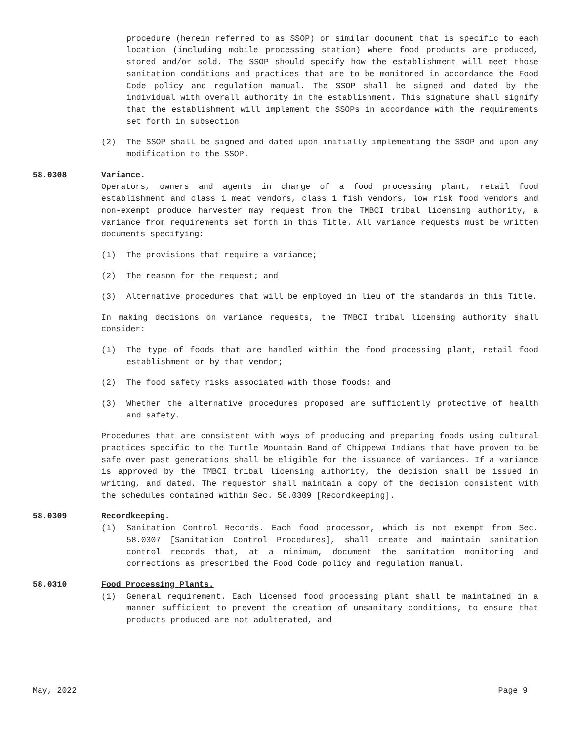procedure (herein referred to as SSOP) or similar document that is specific to each location (including mobile processing station) where food products are produced, stored and/or sold. The SSOP should specify how the establishment will meet those sanitation conditions and practices that are to be monitored in accordance the Food Code policy and regulation manual. The SSOP shall be signed and dated by the individual with overall authority in the establishment. This signature shall signify that the establishment will implement the SSOPs in accordance with the requirements set forth in subsection
(2) The SSOP shall be signed and dated upon initially implementing the SSOP and upon any modification to the SSOP.
58.0308 Variance.
Operators, owners and agents in charge of a food processing plant, retail food establishment and class 1 meat vendors, class 1 fish vendors, low risk food vendors and non-exempt produce harvester may request from the TMBCI tribal licensing authority, a variance from requirements set forth in this Title. All variance requests must be written documents specifying:
(1) The provisions that require a variance;
(2) The reason for the request; and
(3) Alternative procedures that will be employed in lieu of the standards in this Title.
In making decisions on variance requests, the TMBCI tribal licensing authority shall consider:
(1) The type of foods that are handled within the food processing plant, retail food establishment or by that vendor;
(2) The food safety risks associated with those foods; and
(3) Whether the alternative procedures proposed are sufficiently protective of health and safety.
Procedures that are consistent with ways of producing and preparing foods using cultural practices specific to the Turtle Mountain Band of Chippewa Indians that have proven to be safe over past generations shall be eligible for the issuance of variances. If a variance is approved by the TMBCI tribal licensing authority, the decision shall be issued in writing, and dated. The requestor shall maintain a copy of the decision consistent with the schedules contained within Sec. 58.0309 [Recordkeeping].
58.0309 Recordkeeping.
(1) Sanitation Control Records. Each food processor, which is not exempt from Sec. 58.0307 [Sanitation Control Procedures], shall create and maintain sanitation control records that, at a minimum, document the sanitation monitoring and corrections as prescribed the Food Code policy and regulation manual.
58.0310 Food Processing Plants.
(1) General requirement. Each licensed food processing plant shall be maintained in a manner sufficient to prevent the creation of unsanitary conditions, to ensure that products produced are not adulterated, and
May, 2022 Page 9